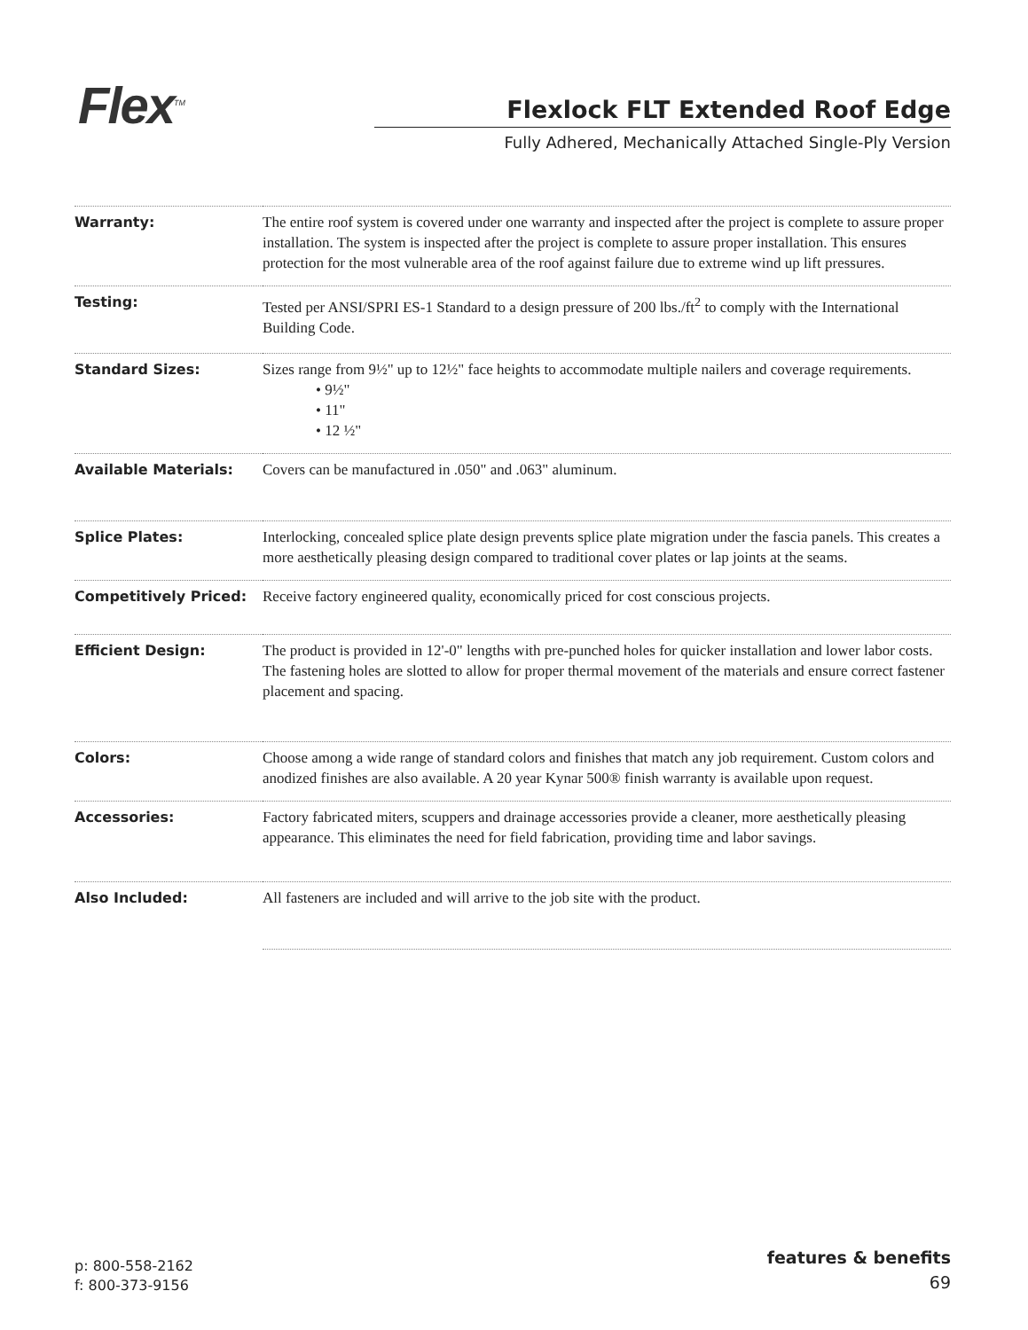Flex<sup>TM</sup>
Flexlock FLT Extended Roof Edge
Fully Adhered, Mechanically Attached Single-Ply Version
| Warranty: | The entire roof system is covered under one warranty and inspected after the project is complete to assure proper installation. The system is inspected after the project is complete to assure proper installation. This ensures protection for the most vulnerable area of the roof against failure due to extreme wind up lift pressures. |
| Testing: | Tested per ANSI/SPRI ES-1 Standard to a design pressure of 200 lbs./ft<sup>2</sup> to comply with the International Building Code. |
| Standard Sizes: | Sizes range from 9½" up to 12½" face heights to accommodate multiple nailers and coverage requirements. • 9½" • 11" • 12 ½" |
| Available Materials: | Covers can be manufactured in .050" and .063" aluminum. |
| Splice Plates: | Interlocking, concealed splice plate design prevents splice plate migration under the fascia panels. This creates a more aesthetically pleasing design compared to traditional cover plates or lap joints at the seams. |
| Competitively Priced: | Receive factory engineered quality, economically priced for cost conscious projects. |
| Efficient Design: | The product is provided in 12'-0" lengths with pre-punched holes for quicker installation and lower labor costs. The fastening holes are slotted to allow for proper thermal movement of the materials and ensure correct fastener placement and spacing. |
| Colors: | Choose among a wide range of standard colors and finishes that match any job requirement. Custom colors and anodized finishes are also available. A 20 year Kynar 500® finish warranty is available upon request. |
| Accessories: | Factory fabricated miters, scuppers and drainage accessories provide a cleaner, more aesthetically pleasing appearance. This eliminates the need for field fabrication, providing time and labor savings. |
| Also Included: | All fasteners are included and will arrive to the job site with the product. |
p: 800-558-2162
f: 800-373-9156
features & benefits
69